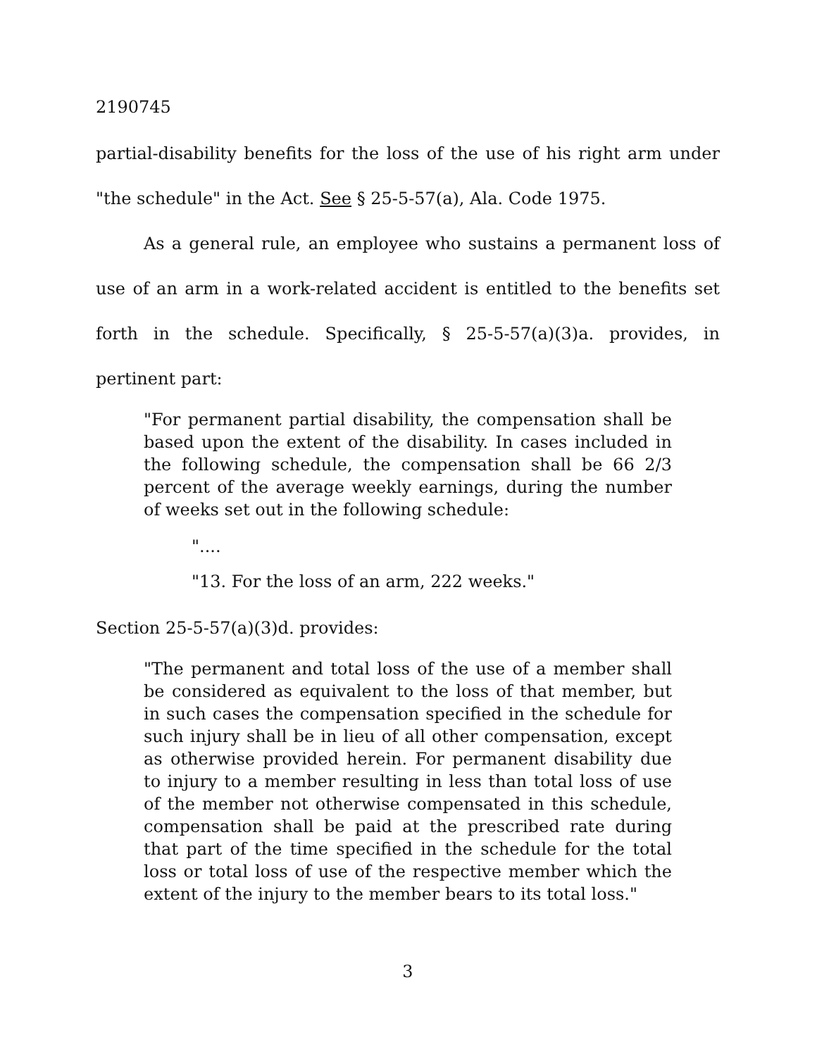2190745
partial-disability benefits for the loss of the use of his right arm under "the schedule" in the Act. See § 25-5-57(a), Ala. Code 1975.
As a general rule, an employee who sustains a permanent loss of use of an arm in a work-related accident is entitled to the benefits set forth in the schedule. Specifically, § 25-5-57(a)(3)a. provides, in pertinent part:
"For permanent partial disability, the compensation shall be based upon the extent of the disability. In cases included in the following schedule, the compensation shall be 66 2/3 percent of the average weekly earnings, during the number of weeks set out in the following schedule:
"....
"13. For the loss of an arm, 222 weeks."
Section 25-5-57(a)(3)d. provides:
"The permanent and total loss of the use of a member shall be considered as equivalent to the loss of that member, but in such cases the compensation specified in the schedule for such injury shall be in lieu of all other compensation, except as otherwise provided herein. For permanent disability due to injury to a member resulting in less than total loss of use of the member not otherwise compensated in this schedule, compensation shall be paid at the prescribed rate during that part of the time specified in the schedule for the total loss or total loss of use of the respective member which the extent of the injury to the member bears to its total loss."
3